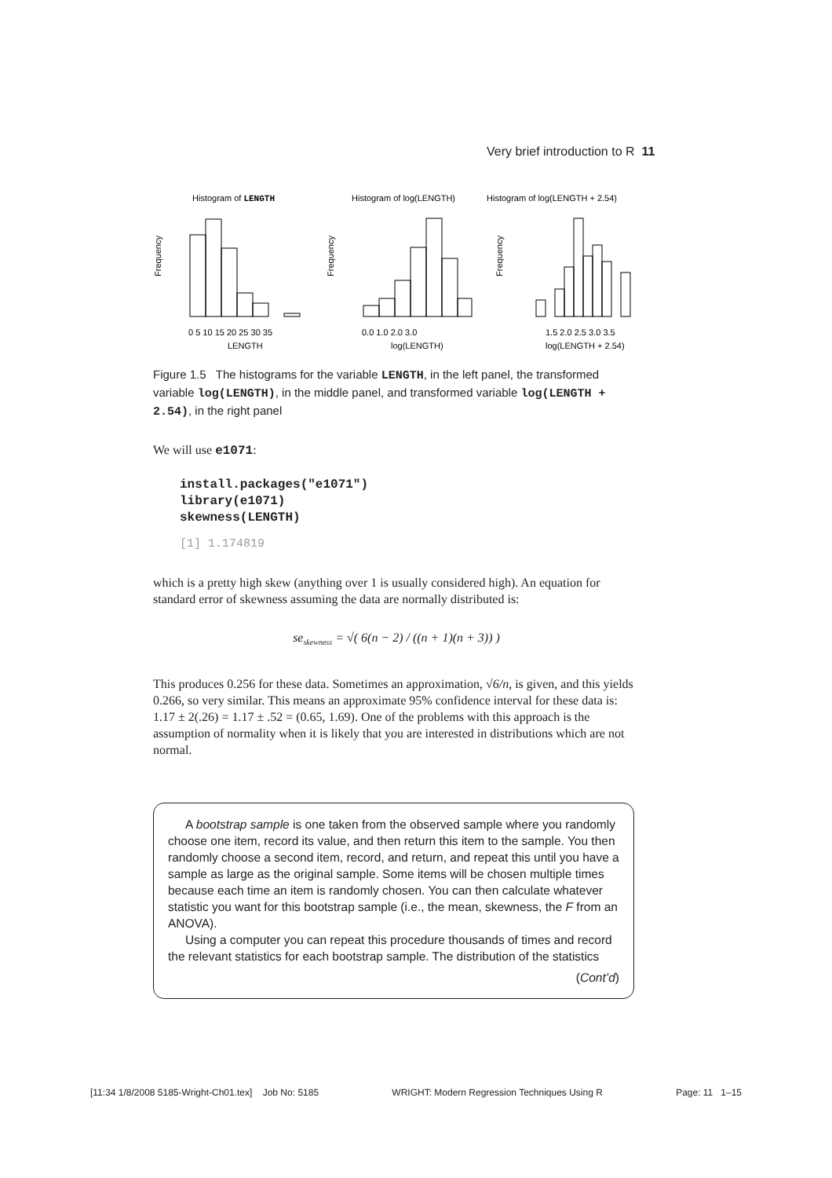Very brief introduction to R 11
Histogram of LENGTH
Frequency
0 5 10 15 20 25 30 35
LENGTH
Histogram of log(LENGTH)
Frequency
0.0 1.0 2.0 3.0
log(LENGTH)
Histogram of log(LENGTH + 2.54)
Frequency
1.5 2.0 2.5 3.0 3.5
log(LENGTH + 2.54)
Figure 1.5 The histograms for the variable LENGTH, in the left panel, the transformed variable log(LENGTH), in the middle panel, and transformed variable log(LENGTH + 2.54), in the right panel
We will use e1071:
install.packages("e1071")
library(e1071)
skewness(LENGTH)
[1] 1.174819
which is a pretty high skew (anything over 1 is usually considered high). An equation for standard error of skewness assuming the data are normally distributed is:
se<sub>skewness</sub> = √( 6(n − 2) / ((n + 1)(n + 3)) )
This produces 0.256 for these data. Sometimes an approximation, √6/n, is given, and this yields 0.266, so very similar. This means an approximate 95% confidence interval for these data is: 1.17 ± 2(.26) = 1.17 ± .52 = (0.65, 1.69). One of the problems with this approach is the assumption of normality when it is likely that you are interested in distributions which are not normal.
A bootstrap sample is one taken from the observed sample where you randomly choose one item, record its value, and then return this item to the sample. You then randomly choose a second item, record, and return, and repeat this until you have a sample as large as the original sample. Some items will be chosen multiple times because each time an item is randomly chosen. You can then calculate whatever statistic you want for this bootstrap sample (i.e., the mean, skewness, the F from an ANOVA).
Using a computer you can repeat this procedure thousands of times and record the relevant statistics for each bootstrap sample. The distribution of the statistics
(Cont’d)
[11:34 1/8/2008 5185-Wright-Ch01.tex] Job No: 5185 WRIGHT: Modern Regression Techniques Using R Page: 11 1–15